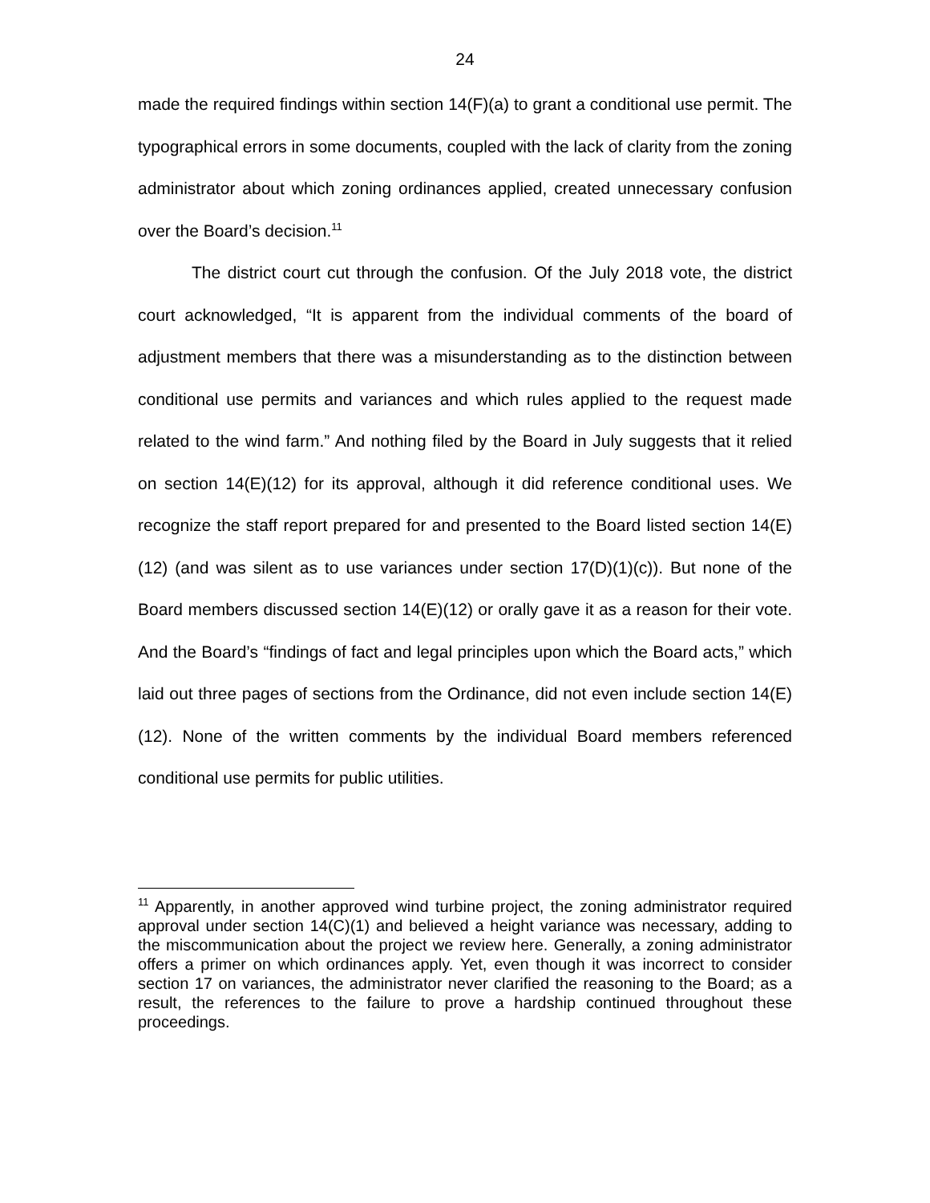24
made the required findings within section 14(F)(a) to grant a conditional use permit. The typographical errors in some documents, coupled with the lack of clarity from the zoning administrator about which zoning ordinances applied, created unnecessary confusion over the Board’s decision.<sup>11</sup>
The district court cut through the confusion. Of the July 2018 vote, the district court acknowledged, “It is apparent from the individual comments of the board of adjustment members that there was a misunderstanding as to the distinction between conditional use permits and variances and which rules applied to the request made related to the wind farm.” And nothing filed by the Board in July suggests that it relied on section 14(E)(12) for its approval, although it did reference conditional uses. We recognize the staff report prepared for and presented to the Board listed section 14(E)(12) (and was silent as to use variances under section 17(D)(1)(c)). But none of the Board members discussed section 14(E)(12) or orally gave it as a reason for their vote. And the Board’s “findings of fact and legal principles upon which the Board acts,” which laid out three pages of sections from the Ordinance, did not even include section 14(E)(12). None of the written comments by the individual Board members referenced conditional use permits for public utilities.
<sup>11</sup> Apparently, in another approved wind turbine project, the zoning administrator required approval under section 14(C)(1) and believed a height variance was necessary, adding to the miscommunication about the project we review here. Generally, a zoning administrator offers a primer on which ordinances apply. Yet, even though it was incorrect to consider section 17 on variances, the administrator never clarified the reasoning to the Board; as a result, the references to the failure to prove a hardship continued throughout these proceedings.